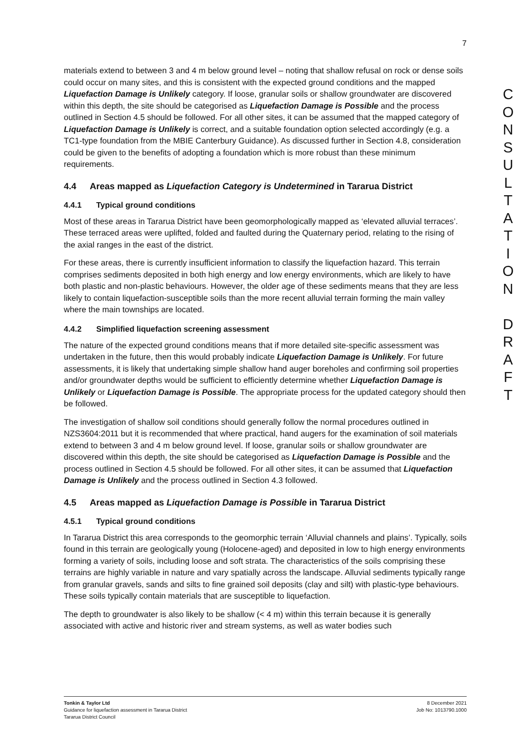7
materials extend to between 3 and 4 m below ground level – noting that shallow refusal on rock or dense soils could occur on many sites, and this is consistent with the expected ground conditions and the mapped Liquefaction Damage is Unlikely category. If loose, granular soils or shallow groundwater are discovered within this depth, the site should be categorised as Liquefaction Damage is Possible and the process outlined in Section 4.5 should be followed. For all other sites, it can be assumed that the mapped category of Liquefaction Damage is Unlikely is correct, and a suitable foundation option selected accordingly (e.g. a TC1-type foundation from the MBIE Canterbury Guidance). As discussed further in Section 4.8, consideration could be given to the benefits of adopting a foundation which is more robust than these minimum requirements.
4.4 Areas mapped as Liquefaction Category is Undetermined in Tararua District
4.4.1 Typical ground conditions
Most of these areas in Tararua District have been geomorphologically mapped as ‘elevated alluvial terraces’. These terraced areas were uplifted, folded and faulted during the Quaternary period, relating to the rising of the axial ranges in the east of the district.
For these areas, there is currently insufficient information to classify the liquefaction hazard. This terrain comprises sediments deposited in both high energy and low energy environments, which are likely to have both plastic and non-plastic behaviours. However, the older age of these sediments means that they are less likely to contain liquefaction-susceptible soils than the more recent alluvial terrain forming the main valley where the main townships are located.
4.4.2 Simplified liquefaction screening assessment
The nature of the expected ground conditions means that if more detailed site-specific assessment was undertaken in the future, then this would probably indicate Liquefaction Damage is Unlikely. For future assessments, it is likely that undertaking simple shallow hand auger boreholes and confirming soil properties and/or groundwater depths would be sufficient to efficiently determine whether Liquefaction Damage is Unlikely or Liquefaction Damage is Possible. The appropriate process for the updated category should then be followed.
The investigation of shallow soil conditions should generally follow the normal procedures outlined in NZS3604:2011 but it is recommended that where practical, hand augers for the examination of soil materials extend to between 3 and 4 m below ground level. If loose, granular soils or shallow groundwater are discovered within this depth, the site should be categorised as Liquefaction Damage is Possible and the process outlined in Section 4.5 should be followed. For all other sites, it can be assumed that Liquefaction Damage is Unlikely and the process outlined in Section 4.3 followed.
4.5 Areas mapped as Liquefaction Damage is Possible in Tararua District
4.5.1 Typical ground conditions
In Tararua District this area corresponds to the geomorphic terrain ‘Alluvial channels and plains’. Typically, soils found in this terrain are geologically young (Holocene-aged) and deposited in low to high energy environments forming a variety of soils, including loose and soft strata. The characteristics of the soils comprising these terrains are highly variable in nature and vary spatially across the landscape. Alluvial sediments typically range from granular gravels, sands and silts to fine grained soil deposits (clay and silt) with plastic-type behaviours. These soils typically contain materials that are susceptible to liquefaction.
The depth to groundwater is also likely to be shallow (< 4 m) within this terrain because it is generally associated with active and historic river and stream systems, as well as water bodies such
C
O
N
S
U
L
T
A
T
I
O
N
D
R
A
F
T
Tonkin & Taylor Ltd
Guidance for liquefaction assessment in Tararua District
Tararua District Council
8 December 2021
Job No: 1013790.1000